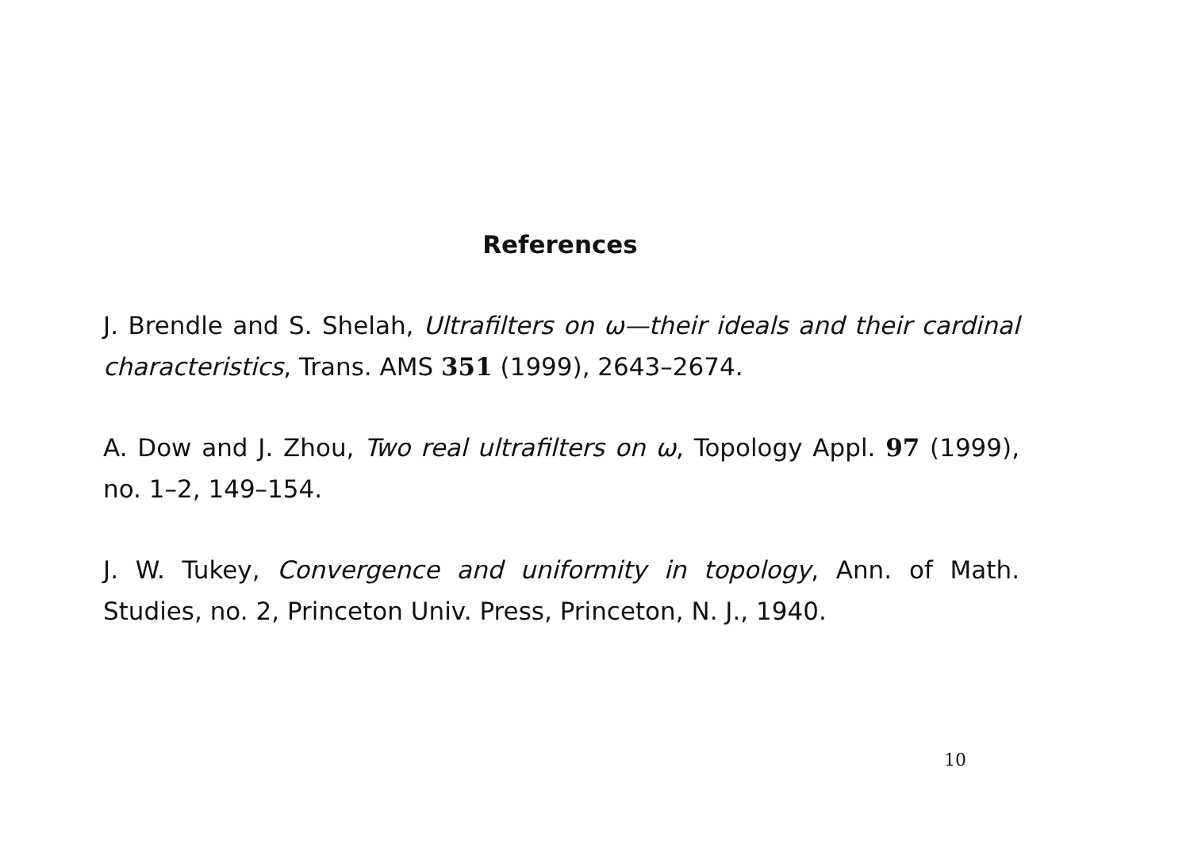References
J. Brendle and S. Shelah, Ultrafilters on ω—their ideals and their cardinal characteristics, Trans. AMS 351 (1999), 2643–2674.
A. Dow and J. Zhou, Two real ultrafilters on ω, Topology Appl. 97 (1999), no. 1–2, 149–154.
J. W. Tukey, Convergence and uniformity in topology, Ann. of Math. Studies, no. 2, Princeton Univ. Press, Princeton, N. J., 1940.
10